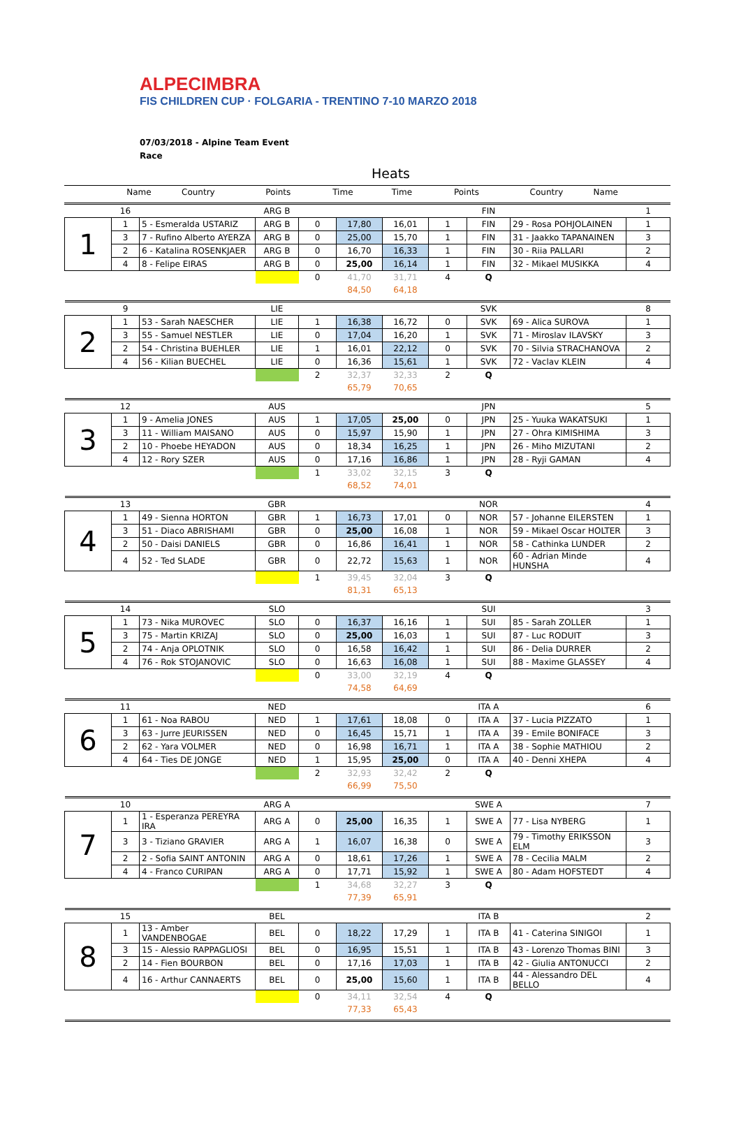ALPECIMBRA
FIS CHILDREN CUP · FOLGARIA - TRENTINO 7-10 MARZO 2018
07/03/2018 - Alpine Team Event
Race
Heats
| | | Name | Country | Points | Time | Time | Points | Country | Name | |
| | 16 | | ARG B | | | | | FIN | | 1 |
| 1 | 1 | 5 - Esmeralda USTARIZ | ARG B | 0 | 17,80 | 16,01 | 1 | FIN | 29 - Rosa POHJOLAINEN | 1 |
| | 3 | 7 - Rufino Alberto AYERZA | ARG B | 0 | 25,00 | 15,70 | 1 | FIN | 31 - Jaakko TAPANAINEN | 3 |
| | 2 | 6 - Katalina ROSENKJAER | ARG B | 0 | 16,70 | 16,33 | 1 | FIN | 30 - Riia PALLARI | 2 |
| | 4 | 8 - Felipe EIRAS | ARG B | 0 | 25,00 | 16,14 | 1 | FIN | 32 - Mikael MUSIKKA | 4 |
| | | | | 0 | 41,70 | 31,71 | 4 | Q | | |
| | | | | | 84,50 | 64,18 | | | | |
| | 9 | | LIE | | | | | SVK | | 8 |
| 2 | 1 | 53 - Sarah NAESCHER | LIE | 1 | 16,38 | 16,72 | 0 | SVK | 69 - Alica SUROVA | 1 |
| | 3 | 55 - Samuel NESTLER | LIE | 0 | 17,04 | 16,20 | 1 | SVK | 71 - Miroslav ILAVSKY | 3 |
| | 2 | 54 - Christina BUEHLER | LIE | 1 | 16,01 | 22,12 | 0 | SVK | 70 - Silvia STRACHANOVA | 2 |
| | 4 | 56 - Kilian BUECHEL | LIE | 0 | 16,36 | 15,61 | 1 | SVK | 72 - Vaclav KLEIN | 4 |
| | | | | 2 | 32,37 | 32,33 | 2 | Q | | |
| | | | | | 65,79 | 70,65 | | | | |
| | 12 | | AUS | | | | | JPN | | 5 |
| 3 | 1 | 9 - Amelia JONES | AUS | 1 | 17,05 | 25,00 | 0 | JPN | 25 - Yuuka WAKATSUKI | 1 |
| | 3 | 11 - William MAISANO | AUS | 0 | 15,97 | 15,90 | 1 | JPN | 27 - Ohra KIMISHIMA | 3 |
| | 2 | 10 - Phoebe HEYADON | AUS | 0 | 18,34 | 16,25 | 1 | JPN | 26 - Miho MIZUTANI | 2 |
| | 4 | 12 - Rory SZER | AUS | 0 | 17,16 | 16,86 | 1 | JPN | 28 - Ryji GAMAN | 4 |
| | | | | 1 | 33,02 | 32,15 | 3 | Q | | |
| | | | | | 68,52 | 74,01 | | | | |
| | 13 | | GBR | | | | | NOR | | 4 |
| 4 | 1 | 49 - Sienna HORTON | GBR | 1 | 16,73 | 17,01 | 0 | NOR | 57 - Johanne EILERSTEN | 1 |
| | 3 | 51 - Diaco ABRISHAMI | GBR | 0 | 25,00 | 16,08 | 1 | NOR | 59 - Mikael Oscar HOLTER | 3 |
| | 2 | 50 - Daisi DANIELS | GBR | 0 | 16,86 | 16,41 | 1 | NOR | 58 - Cathinka LUNDER | 2 |
| | 4 | 52 - Ted SLADE | GBR | 0 | 22,72 | 15,63 | 1 | NOR | 60 - Adrian Minde HUNSHA | 4 |
| | | | | 1 | 39,45 | 32,04 | 3 | Q | | |
| | | | | | 81,31 | 65,13 | | | | |
| | 14 | | SLO | | | | | SUI | | 3 |
| 5 | 1 | 73 - Nika MUROVEC | SLO | 0 | 16,37 | 16,16 | 1 | SUI | 85 - Sarah ZOLLER | 1 |
| | 3 | 75 - Martin KRIZAJ | SLO | 0 | 25,00 | 16,03 | 1 | SUI | 87 - Luc RODUIT | 3 |
| | 2 | 74 - Anja OPLOTNIK | SLO | 0 | 16,58 | 16,42 | 1 | SUI | 86 - Delia DURRER | 2 |
| | 4 | 76 - Rok STOJANOVIC | SLO | 0 | 16,63 | 16,08 | 1 | SUI | 88 - Maxime GLASSEY | 4 |
| | | | | 0 | 33,00 | 32,19 | 4 | Q | | |
| | | | | | 74,58 | 64,69 | | | | |
| | 11 | | NED | | | | | ITA A | | 6 |
| 6 | 1 | 61 - Noa RABOU | NED | 1 | 17,61 | 18,08 | 0 | ITA A | 37 - Lucia PIZZATO | 1 |
| | 3 | 63 - Jurre JEURISSEN | NED | 0 | 16,45 | 15,71 | 1 | ITA A | 39 - Emile BONIFACE | 3 |
| | 2 | 62 - Yara VOLMER | NED | 0 | 16,98 | 16,71 | 1 | ITA A | 38 - Sophie MATHIOU | 2 |
| | 4 | 64 - Ties DE JONGE | NED | 1 | 15,95 | 25,00 | 0 | ITA A | 40 - Denni XHEPA | 4 |
| | | | | 2 | 32,93 | 32,42 | 2 | Q | | |
| | | | | | 66,99 | 75,50 | | | | |
| | 10 | | ARG A | | | | | SWE A | | 7 |
| 7 | 1 | 1 - Esperanza PEREYRA IRA | ARG A | 0 | 25,00 | 16,35 | 1 | SWE A | 77 - Lisa NYBERG | 1 |
| | 3 | 3 - Tiziano GRAVIER | ARG A | 1 | 16,07 | 16,38 | 0 | SWE A | 79 - Timothy ERIKSSON ELM | 3 |
| | 2 | 2 - Sofia SAINT ANTONIN | ARG A | 0 | 18,61 | 17,26 | 1 | SWE A | 78 - Cecilia MALM | 2 |
| | 4 | 4 - Franco CURIPAN | ARG A | 0 | 17,71 | 15,92 | 1 | SWE A | 80 - Adam HOFSTEDT | 4 |
| | | | | 1 | 34,68 | 32,27 | 3 | Q | | |
| | | | | | 77,39 | 65,91 | | | | |
| | 15 | | BEL | | | | | ITA B | | 2 |
| 8 | 1 | 13 - Amber VANDENBOGAE | BEL | 0 | 18,22 | 17,29 | 1 | ITA B | 41 - Caterina SINIGOI | 1 |
| | 3 | 15 - Alessio RAPPAGLIOSI | BEL | 0 | 16,95 | 15,51 | 1 | ITA B | 43 - Lorenzo Thomas BINI | 3 |
| | 2 | 14 - Fien BOURBON | BEL | 0 | 17,16 | 17,03 | 1 | ITA B | 42 - Giulia ANTONUCCI | 2 |
| | 4 | 16 - Arthur CANNAERTS | BEL | 0 | 25,00 | 15,60 | 1 | ITA B | 44 - Alessandro DEL BELLO | 4 |
| | | | | 0 | 34,11 | 32,54 | 4 | Q | | |
| | | | | | 77,33 | 65,43 | | | | |